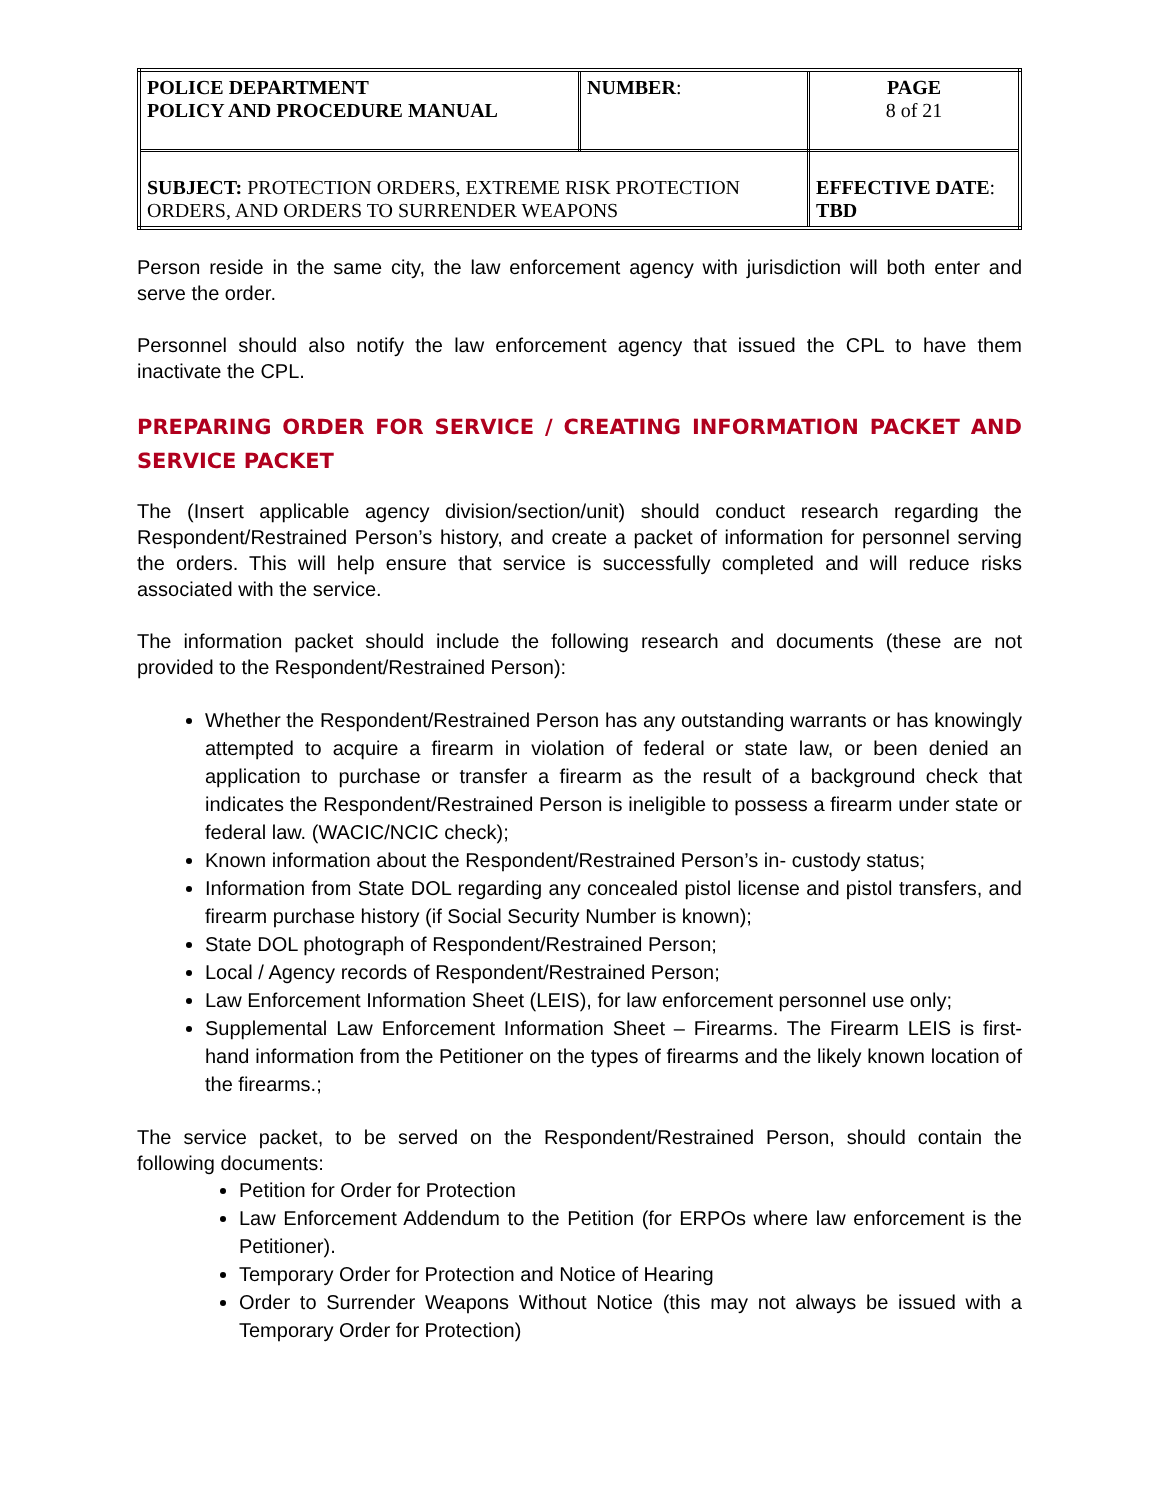| POLICE DEPARTMENT POLICY AND PROCEDURE MANUAL | NUMBER : | PAGE 8 of 21 |
| SUBJECT: PROTECTION ORDERS, EXTREME RISK PROTECTION ORDERS, AND ORDERS TO SURRENDER WEAPONS | | EFFECTIVE DATE : TBD |
Person reside in the same city, the law enforcement agency with jurisdiction will both enter and serve the order.
Personnel should also notify the law enforcement agency that issued the CPL to have them inactivate the CPL.
PREPARING ORDER FOR SERVICE / CREATING INFORMATION PACKET AND SERVICE PACKET
The (Insert applicable agency division/section/unit) should conduct research regarding the Respondent/Restrained Person’s history, and create a packet of information for personnel serving the orders. This will help ensure that service is successfully completed and will reduce risks associated with the service.
The information packet should include the following research and documents (these are not provided to the Respondent/Restrained Person):
Whether the Respondent/Restrained Person has any outstanding warrants or has knowingly attempted to acquire a firearm in violation of federal or state law, or been denied an application to purchase or transfer a firearm as the result of a background check that indicates the Respondent/Restrained Person is ineligible to possess a firearm under state or federal law. (WACIC/NCIC check);
Known information about the Respondent/Restrained Person’s in- custody status;
Information from State DOL regarding any concealed pistol license and pistol transfers, and firearm purchase history (if Social Security Number is known);
State DOL photograph of Respondent/Restrained Person;
Local / Agency records of Respondent/Restrained Person;
Law Enforcement Information Sheet (LEIS), for law enforcement personnel use only;
Supplemental Law Enforcement Information Sheet – Firearms. The Firearm LEIS is first-hand information from the Petitioner on the types of firearms and the likely known location of the firearms.;
The service packet, to be served on the Respondent/Restrained Person, should contain the following documents:
Petition for Order for Protection
Law Enforcement Addendum to the Petition (for ERPOs where law enforcement is the Petitioner).
Temporary Order for Protection and Notice of Hearing
Order to Surrender Weapons Without Notice (this may not always be issued with a Temporary Order for Protection)